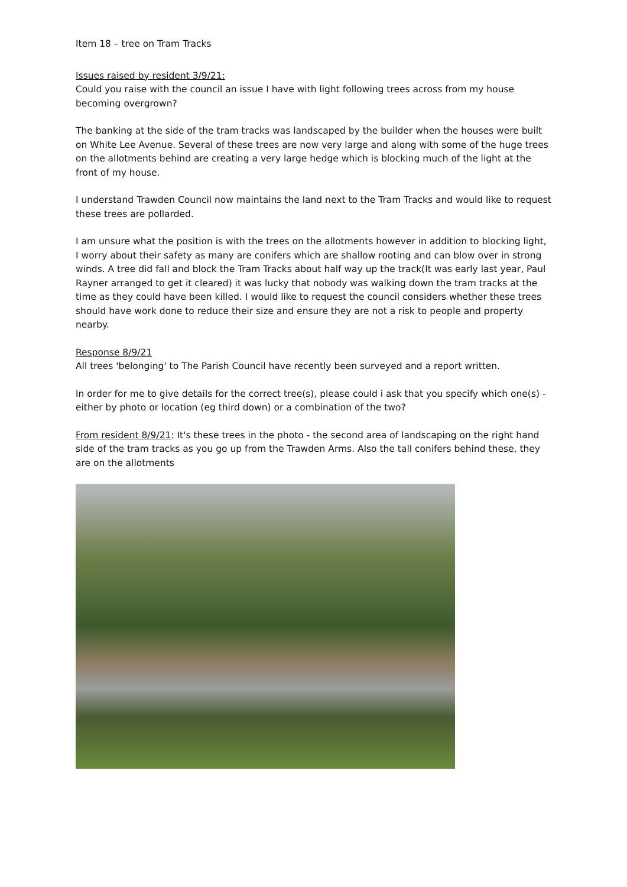Item 18 – tree on Tram Tracks
Issues raised by resident 3/9/21:
Could you raise with the council an issue I have with light following trees across from my house becoming overgrown?
The banking at the side of the tram tracks was landscaped by the builder when the houses were built on White Lee Avenue. Several of these trees are now very large and along with some of the huge trees on the allotments behind are creating a very large hedge which is blocking much of the light at the front of my house.
I understand Trawden Council now maintains the land next to the Tram Tracks and would like to request these trees are pollarded.
I am unsure what the position is with the trees on the allotments however in addition to blocking light, I worry about their safety as many are conifers which are shallow rooting and can blow over in strong winds. A tree did fall and block the Tram Tracks about half way up the track(It was early last year, Paul Rayner arranged to get it cleared) it was lucky that nobody was walking down the tram tracks at the time as they could have been killed. I would like to request the council considers whether these trees should have work done to reduce their size and ensure they are not a risk to people and property nearby.
Response 8/9/21
All trees 'belonging' to The Parish Council have recently been surveyed and a report written.
In order for me to give details for the correct tree(s), please could i ask that you specify which one(s) - either by photo or location (eg third down) or a combination of the two?
From resident 8/9/21: It's these trees in the photo - the second area of landscaping on the right hand side of the tram tracks as you go up from the Trawden Arms. Also the tall conifers behind these, they are on the allotments